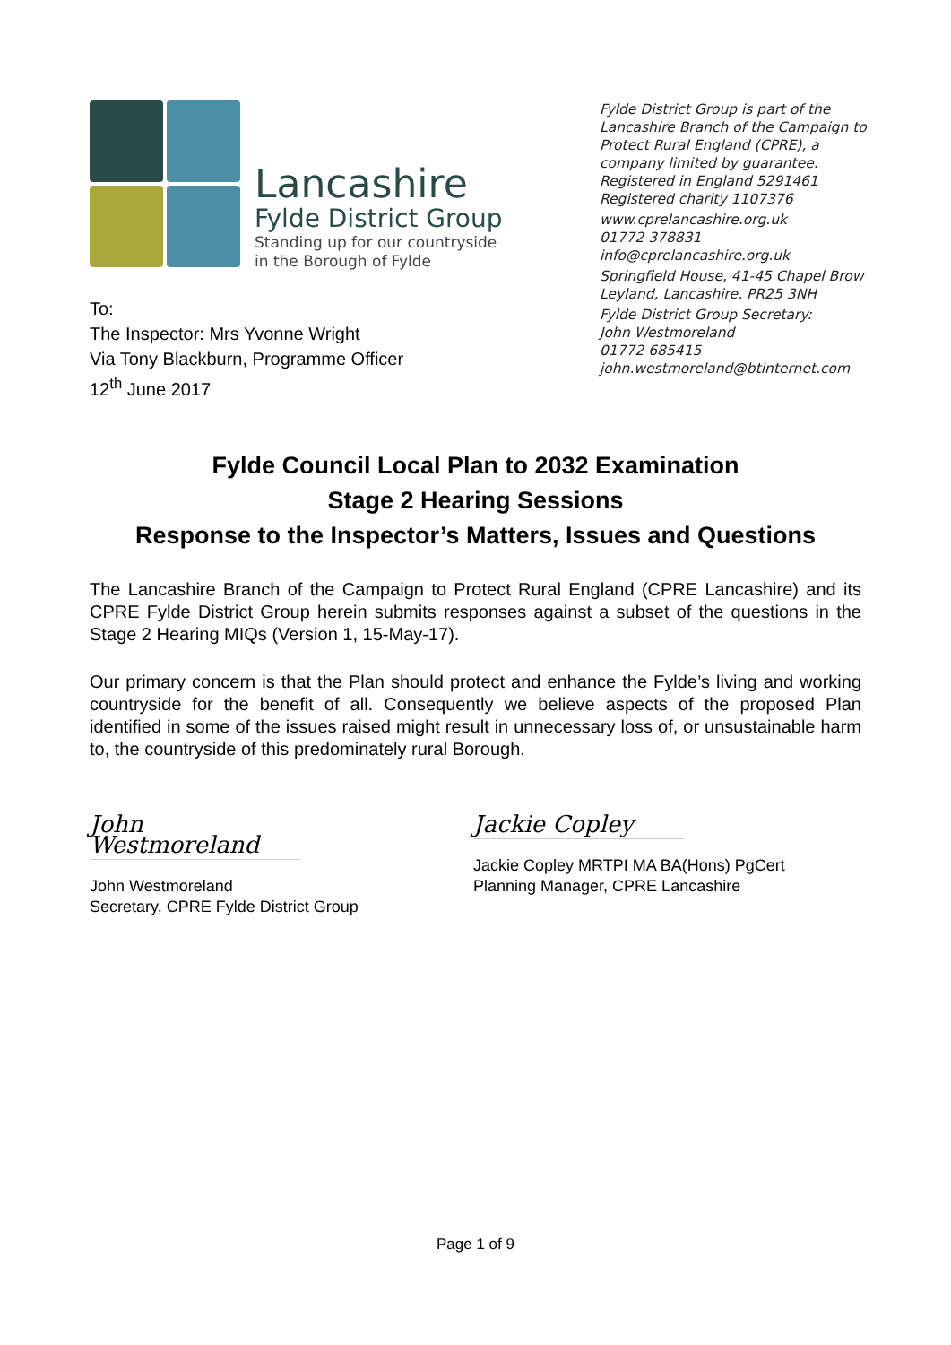Lancashire
Fylde District Group
Standing up for our countryside
in the Borough of Fylde
To:
The Inspector: Mrs Yvonne Wright
Via Tony Blackburn, Programme Officer
12<sup>th</sup> June 2017
Fylde District Group is part of the Lancashire Branch of the Campaign to Protect Rural England (CPRE), a company limited by guarantee. Registered in England 5291461 Registered charity 1107376
www.cprelancashire.org.uk
01772 378831
info@cprelancashire.org.uk
Springfield House, 41-45 Chapel Brow Leyland, Lancashire, PR25 3NH
Fylde District Group Secretary:
John Westmoreland
01772 685415
john.westmoreland@btinternet.com
Fylde Council Local Plan to 2032 Examination
Stage 2 Hearing Sessions
Response to the Inspector’s Matters, Issues and Questions
The Lancashire Branch of the Campaign to Protect Rural England (CPRE Lancashire) and its CPRE Fylde District Group herein submits responses against a subset of the questions in the Stage 2 Hearing MIQs (Version 1, 15-May-17).
Our primary concern is that the Plan should protect and enhance the Fylde’s living and working countryside for the benefit of all. Consequently we believe aspects of the proposed Plan identified in some of the issues raised might result in unnecessary loss of, or unsustainable harm to, the countryside of this predominately rural Borough.
John Westmoreland
John Westmoreland
Secretary, CPRE Fylde District Group
Jackie Copley
Jackie Copley MRTPI MA BA(Hons) PgCert
Planning Manager, CPRE Lancashire
Page 1 of 9